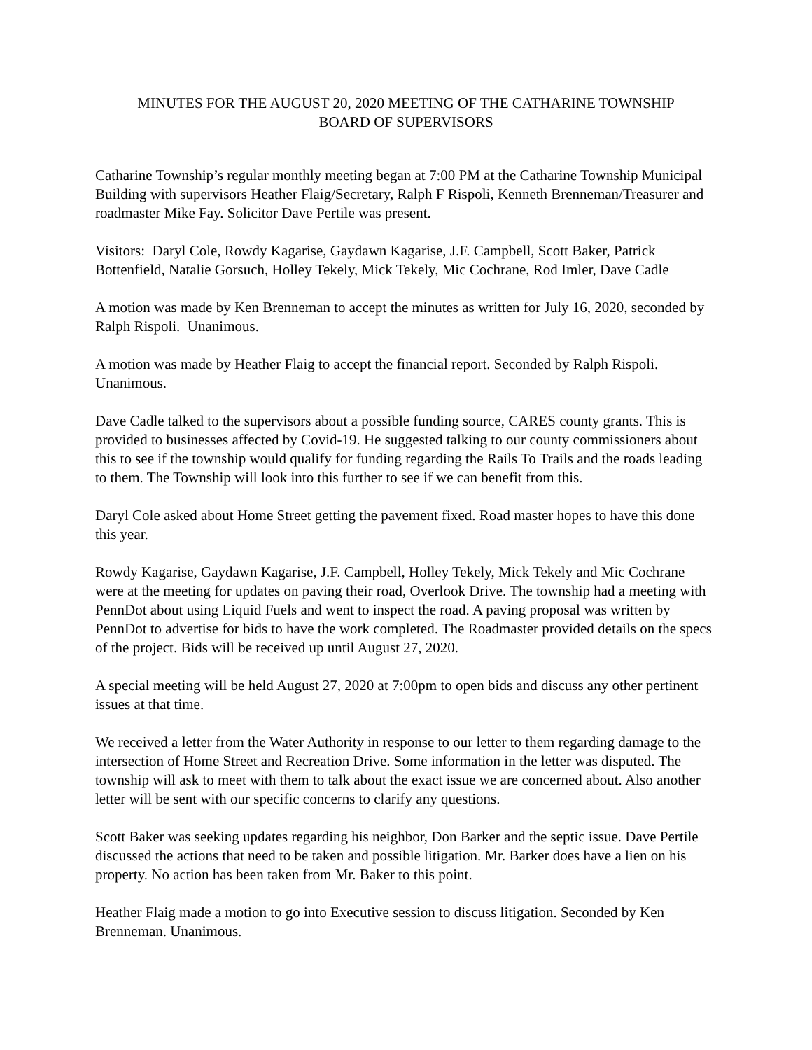MINUTES FOR THE AUGUST 20, 2020 MEETING OF THE CATHARINE TOWNSHIP
BOARD OF SUPERVISORS
Catharine Township’s regular monthly meeting began at 7:00 PM at the Catharine Township Municipal Building with supervisors Heather Flaig/Secretary, Ralph F Rispoli, Kenneth Brenneman/Treasurer and roadmaster Mike Fay. Solicitor Dave Pertile was present.
Visitors: Daryl Cole, Rowdy Kagarise, Gaydawn Kagarise, J.F. Campbell, Scott Baker, Patrick Bottenfield, Natalie Gorsuch, Holley Tekely, Mick Tekely, Mic Cochrane, Rod Imler, Dave Cadle
A motion was made by Ken Brenneman to accept the minutes as written for July 16, 2020, seconded by Ralph Rispoli. Unanimous.
A motion was made by Heather Flaig to accept the financial report. Seconded by Ralph Rispoli. Unanimous.
Dave Cadle talked to the supervisors about a possible funding source, CARES county grants. This is provided to businesses affected by Covid-19. He suggested talking to our county commissioners about this to see if the township would qualify for funding regarding the Rails To Trails and the roads leading to them. The Township will look into this further to see if we can benefit from this.
Daryl Cole asked about Home Street getting the pavement fixed. Road master hopes to have this done this year.
Rowdy Kagarise, Gaydawn Kagarise, J.F. Campbell, Holley Tekely, Mick Tekely and Mic Cochrane were at the meeting for updates on paving their road, Overlook Drive. The township had a meeting with PennDot about using Liquid Fuels and went to inspect the road. A paving proposal was written by PennDot to advertise for bids to have the work completed. The Roadmaster provided details on the specs of the project. Bids will be received up until August 27, 2020.
A special meeting will be held August 27, 2020 at 7:00pm to open bids and discuss any other pertinent issues at that time.
We received a letter from the Water Authority in response to our letter to them regarding damage to the intersection of Home Street and Recreation Drive. Some information in the letter was disputed. The township will ask to meet with them to talk about the exact issue we are concerned about. Also another letter will be sent with our specific concerns to clarify any questions.
Scott Baker was seeking updates regarding his neighbor, Don Barker and the septic issue. Dave Pertile discussed the actions that need to be taken and possible litigation. Mr. Barker does have a lien on his property. No action has been taken from Mr. Baker to this point.
Heather Flaig made a motion to go into Executive session to discuss litigation. Seconded by Ken Brenneman. Unanimous.